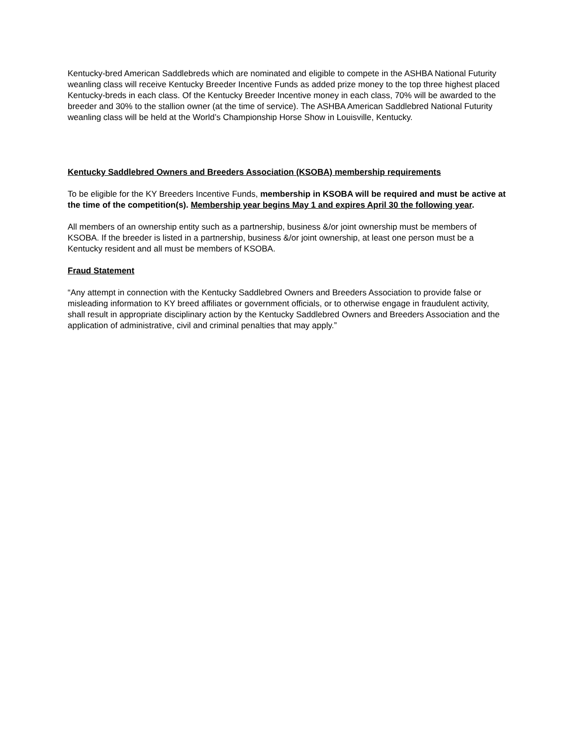Kentucky-bred American Saddlebreds which are nominated and eligible to compete in the ASHBA National Futurity weanling class will receive Kentucky Breeder Incentive Funds as added prize money to the top three highest placed Kentucky-breds in each class. Of the Kentucky Breeder Incentive money in each class, 70% will be awarded to the breeder and 30% to the stallion owner (at the time of service). The ASHBA American Saddlebred National Futurity weanling class will be held at the World’s Championship Horse Show in Louisville, Kentucky.
Kentucky Saddlebred Owners and Breeders Association (KSOBA) membership requirements
To be eligible for the KY Breeders Incentive Funds, membership in KSOBA will be required and must be active at the time of the competition(s). Membership year begins May 1 and expires April 30 the following year.
All members of an ownership entity such as a partnership, business &/or joint ownership must be members of KSOBA. If the breeder is listed in a partnership, business &/or joint ownership, at least one person must be a Kentucky resident and all must be members of KSOBA.
Fraud Statement
“Any attempt in connection with the Kentucky Saddlebred Owners and Breeders Association to provide false or misleading information to KY breed affiliates or government officials, or to otherwise engage in fraudulent activity, shall result in appropriate disciplinary action by the Kentucky Saddlebred Owners and Breeders Association and the application of administrative, civil and criminal penalties that may apply.”